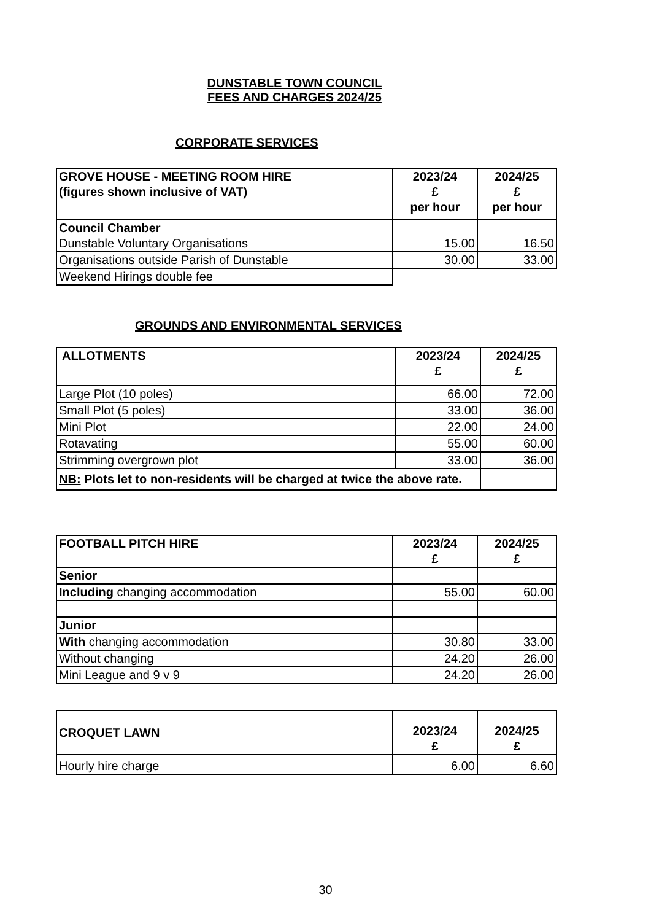DUNSTABLE TOWN COUNCIL
FEES AND CHARGES 2024/25
CORPORATE SERVICES
| GROVE HOUSE - MEETING ROOM HIRE (figures shown inclusive of VAT) | 2023/24 £ per hour | 2024/25 £ per hour |
| --- | --- | --- |
| Council Chamber Dunstable Voluntary Organisations | 15.00 | 16.50 |
| Organisations outside Parish of Dunstable | 30.00 | 33.00 |
| Weekend Hirings double fee | | |
GROUNDS AND ENVIRONMENTAL SERVICES
| ALLOTMENTS | 2023/24 £ | 2024/25 £ |
| --- | --- | --- |
| Large Plot (10 poles) | 66.00 | 72.00 |
| Small Plot (5 poles) | 33.00 | 36.00 |
| Mini Plot | 22.00 | 24.00 |
| Rotavating | 55.00 | 60.00 |
| Strimming overgrown plot | 33.00 | 36.00 |
| NB: Plots let to non-residents will be charged at twice the above rate. | | |
| FOOTBALL PITCH HIRE | 2023/24 £ | 2024/25 £ |
| --- | --- | --- |
| Senior | | |
| Including changing accommodation | 55.00 | 60.00 |
| Junior | | |
| With changing accommodation | 30.80 | 33.00 |
| Without changing | 24.20 | 26.00 |
| Mini League and 9 v 9 | 24.20 | 26.00 |
| CROQUET LAWN | 2023/24 £ | 2024/25 £ |
| --- | --- | --- |
| Hourly hire charge | 6.00 | 6.60 |
30